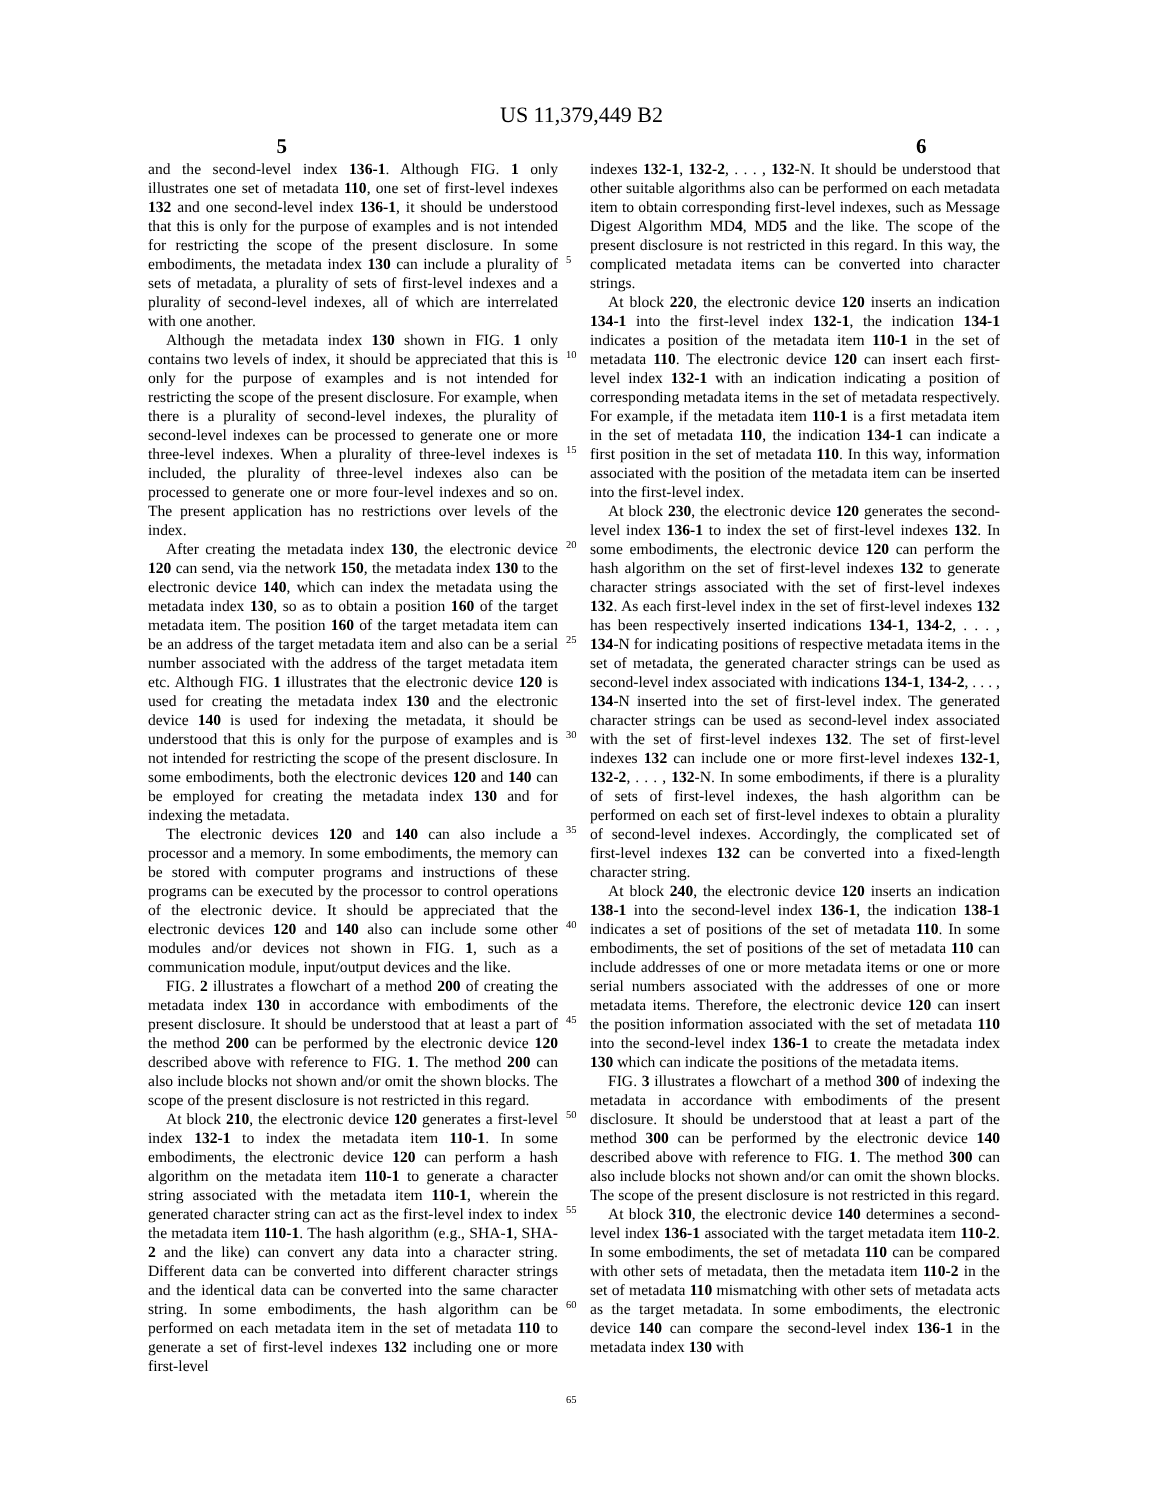US 11,379,449 B2
5 6
and the second-level index 136-1. Although FIG. 1 only illustrates one set of metadata 110, one set of first-level indexes 132 and one second-level index 136-1, it should be understood that this is only for the purpose of examples and is not intended for restricting the scope of the present disclosure. In some embodiments, the metadata index 130 can include a plurality of sets of metadata, a plurality of sets of first-level indexes and a plurality of second-level indexes, all of which are interrelated with one another.
Although the metadata index 130 shown in FIG. 1 only contains two levels of index, it should be appreciated that this is only for the purpose of examples and is not intended for restricting the scope of the present disclosure. For example, when there is a plurality of second-level indexes, the plurality of second-level indexes can be processed to generate one or more three-level indexes. When a plurality of three-level indexes is included, the plurality of three-level indexes also can be processed to generate one or more four-level indexes and so on. The present application has no restrictions over levels of the index.
After creating the metadata index 130, the electronic device 120 can send, via the network 150, the metadata index 130 to the electronic device 140, which can index the metadata using the metadata index 130, so as to obtain a position 160 of the target metadata item. The position 160 of the target metadata item can be an address of the target metadata item and also can be a serial number associated with the address of the target metadata item etc. Although FIG. 1 illustrates that the electronic device 120 is used for creating the metadata index 130 and the electronic device 140 is used for indexing the metadata, it should be understood that this is only for the purpose of examples and is not intended for restricting the scope of the present disclosure. In some embodiments, both the electronic devices 120 and 140 can be employed for creating the metadata index 130 and for indexing the metadata.
The electronic devices 120 and 140 can also include a processor and a memory. In some embodiments, the memory can be stored with computer programs and instructions of these programs can be executed by the processor to control operations of the electronic device. It should be appreciated that the electronic devices 120 and 140 also can include some other modules and/or devices not shown in FIG. 1, such as a communication module, input/output devices and the like.
FIG. 2 illustrates a flowchart of a method 200 of creating the metadata index 130 in accordance with embodiments of the present disclosure. It should be understood that at least a part of the method 200 can be performed by the electronic device 120 described above with reference to FIG. 1. The method 200 can also include blocks not shown and/or omit the shown blocks. The scope of the present disclosure is not restricted in this regard.
At block 210, the electronic device 120 generates a first-level index 132-1 to index the metadata item 110-1. In some embodiments, the electronic device 120 can perform a hash algorithm on the metadata item 110-1 to generate a character string associated with the metadata item 110-1, wherein the generated character string can act as the first-level index to index the metadata item 110-1. The hash algorithm (e.g., SHA-1, SHA-2 and the like) can convert any data into a character string. Different data can be converted into different character strings and the identical data can be converted into the same character string. In some embodiments, the hash algorithm can be performed on each metadata item in the set of metadata 110 to generate a set of first-level indexes 132 including one or more first-level
5
10
15
20
25
30
35
40
45
50
55
60
65
indexes 132-1, 132-2, . . . , 132-N. It should be understood that other suitable algorithms also can be performed on each metadata item to obtain corresponding first-level indexes, such as Message Digest Algorithm MD4, MD5 and the like. The scope of the present disclosure is not restricted in this regard. In this way, the complicated metadata items can be converted into character strings.
At block 220, the electronic device 120 inserts an indication 134-1 into the first-level index 132-1, the indication 134-1 indicates a position of the metadata item 110-1 in the set of metadata 110. The electronic device 120 can insert each first-level index 132-1 with an indication indicating a position of corresponding metadata items in the set of metadata respectively. For example, if the metadata item 110-1 is a first metadata item in the set of metadata 110, the indication 134-1 can indicate a first position in the set of metadata 110. In this way, information associated with the position of the metadata item can be inserted into the first-level index.
At block 230, the electronic device 120 generates the second-level index 136-1 to index the set of first-level indexes 132. In some embodiments, the electronic device 120 can perform the hash algorithm on the set of first-level indexes 132 to generate character strings associated with the set of first-level indexes 132. As each first-level index in the set of first-level indexes 132 has been respectively inserted indications 134-1, 134-2, . . . , 134-N for indicating positions of respective metadata items in the set of metadata, the generated character strings can be used as second-level index associated with indications 134-1, 134-2, . . . , 134-N inserted into the set of first-level index. The generated character strings can be used as second-level index associated with the set of first-level indexes 132. The set of first-level indexes 132 can include one or more first-level indexes 132-1, 132-2, . . . , 132-N. In some embodiments, if there is a plurality of sets of first-level indexes, the hash algorithm can be performed on each set of first-level indexes to obtain a plurality of second-level indexes. Accordingly, the complicated set of first-level indexes 132 can be converted into a fixed-length character string.
At block 240, the electronic device 120 inserts an indication 138-1 into the second-level index 136-1, the indication 138-1 indicates a set of positions of the set of metadata 110. In some embodiments, the set of positions of the set of metadata 110 can include addresses of one or more metadata items or one or more serial numbers associated with the addresses of one or more metadata items. Therefore, the electronic device 120 can insert the position information associated with the set of metadata 110 into the second-level index 136-1 to create the metadata index 130 which can indicate the positions of the metadata items.
FIG. 3 illustrates a flowchart of a method 300 of indexing the metadata in accordance with embodiments of the present disclosure. It should be understood that at least a part of the method 300 can be performed by the electronic device 140 described above with reference to FIG. 1. The method 300 can also include blocks not shown and/or can omit the shown blocks. The scope of the present disclosure is not restricted in this regard.
At block 310, the electronic device 140 determines a second-level index 136-1 associated with the target metadata item 110-2. In some embodiments, the set of metadata 110 can be compared with other sets of metadata, then the metadata item 110-2 in the set of metadata 110 mismatching with other sets of metadata acts as the target metadata. In some embodiments, the electronic device 140 can compare the second-level index 136-1 in the metadata index 130 with